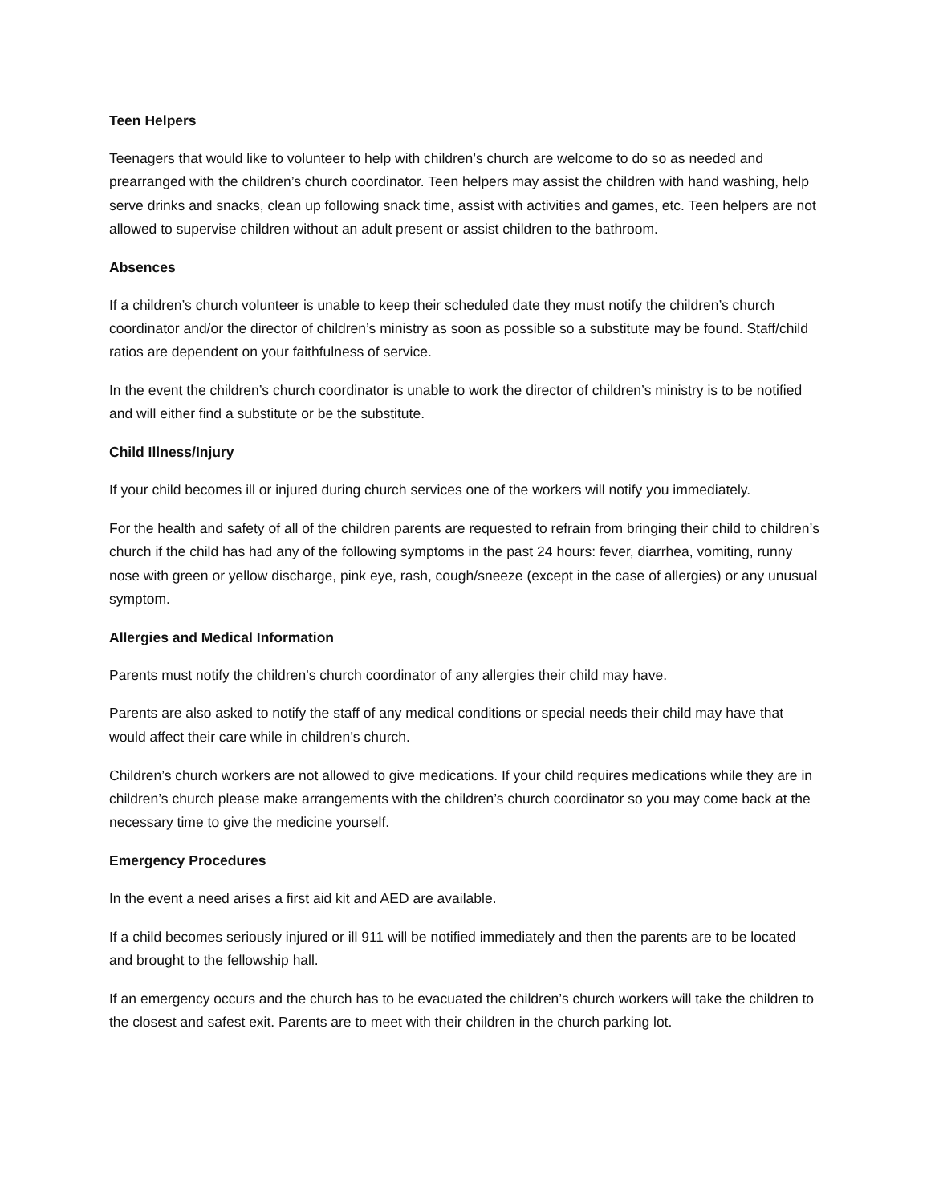Teen Helpers
Teenagers that would like to volunteer to help with children’s church are welcome to do so as needed and prearranged with the children’s church coordinator. Teen helpers may assist the children with hand washing, help serve drinks and snacks, clean up following snack time, assist with activities and games, etc. Teen helpers are not allowed to supervise children without an adult present or assist children to the bathroom.
Absences
If a children’s church volunteer is unable to keep their scheduled date they must notify the children’s church coordinator and/or the director of children’s ministry as soon as possible so a substitute may be found. Staff/child ratios are dependent on your faithfulness of service.
In the event the children’s church coordinator is unable to work the director of children’s ministry is to be notified and will either find a substitute or be the substitute.
Child Illness/Injury
If your child becomes ill or injured during church services one of the workers will notify you immediately.
For the health and safety of all of the children parents are requested to refrain from bringing their child to children’s church if the child has had any of the following symptoms in the past 24 hours: fever, diarrhea, vomiting, runny nose with green or yellow discharge, pink eye, rash, cough/sneeze (except in the case of allergies) or any unusual symptom.
Allergies and Medical Information
Parents must notify the children’s church coordinator of any allergies their child may have.
Parents are also asked to notify the staff of any medical conditions or special needs their child may have that would affect their care while in children’s church.
Children’s church workers are not allowed to give medications. If your child requires medications while they are in children’s church please make arrangements with the children’s church coordinator so you may come back at the necessary time to give the medicine yourself.
Emergency Procedures
In the event a need arises a first aid kit and AED are available.
If a child becomes seriously injured or ill 911 will be notified immediately and then the parents are to be located and brought to the fellowship hall.
If an emergency occurs and the church has to be evacuated the children’s church workers will take the children to the closest and safest exit. Parents are to meet with their children in the church parking lot.